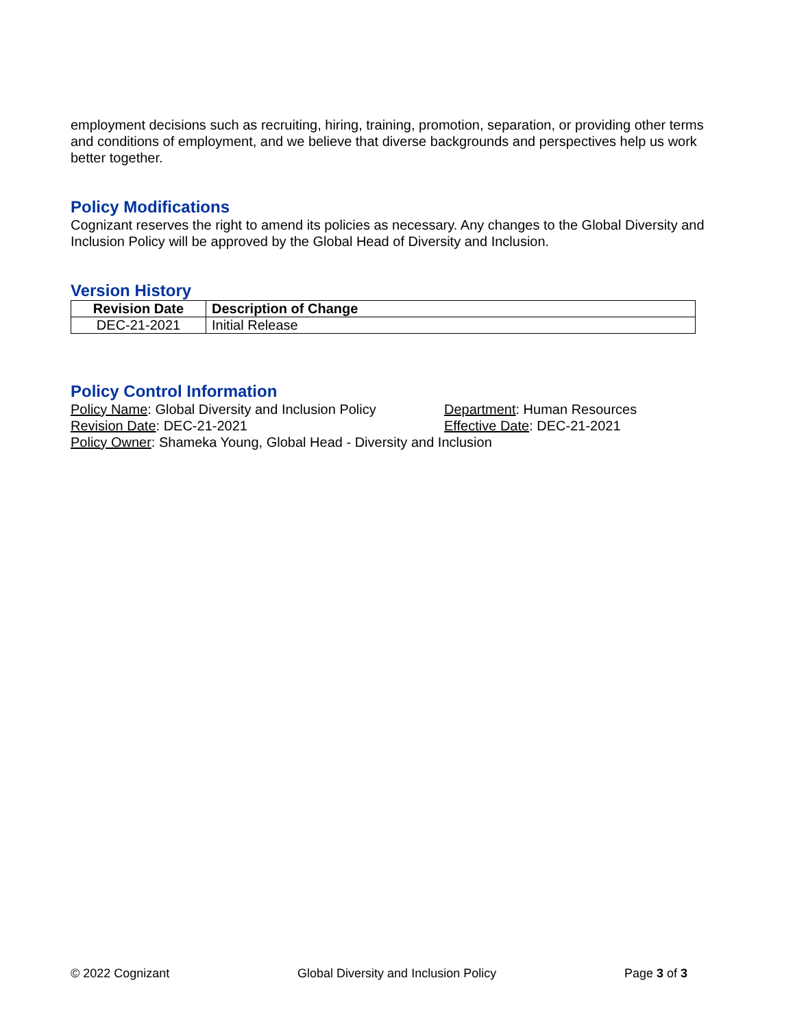employment decisions such as recruiting, hiring, training, promotion, separation, or providing other terms and conditions of employment, and we believe that diverse backgrounds and perspectives help us work better together.
Policy Modifications
Cognizant reserves the right to amend its policies as necessary. Any changes to the Global Diversity and Inclusion Policy will be approved by the Global Head of Diversity and Inclusion.
Version History
| Revision Date | Description of Change |
| --- | --- |
| DEC-21-2021 | Initial Release |
Policy Control Information
Policy Name: Global Diversity and Inclusion Policy
Department: Human Resources
Revision Date: DEC-21-2021 Effective Date: DEC-21-2021
Policy Owner: Shameka Young, Global Head - Diversity and Inclusion
© 2022 Cognizant Global Diversity and Inclusion Policy Page 3 of 3